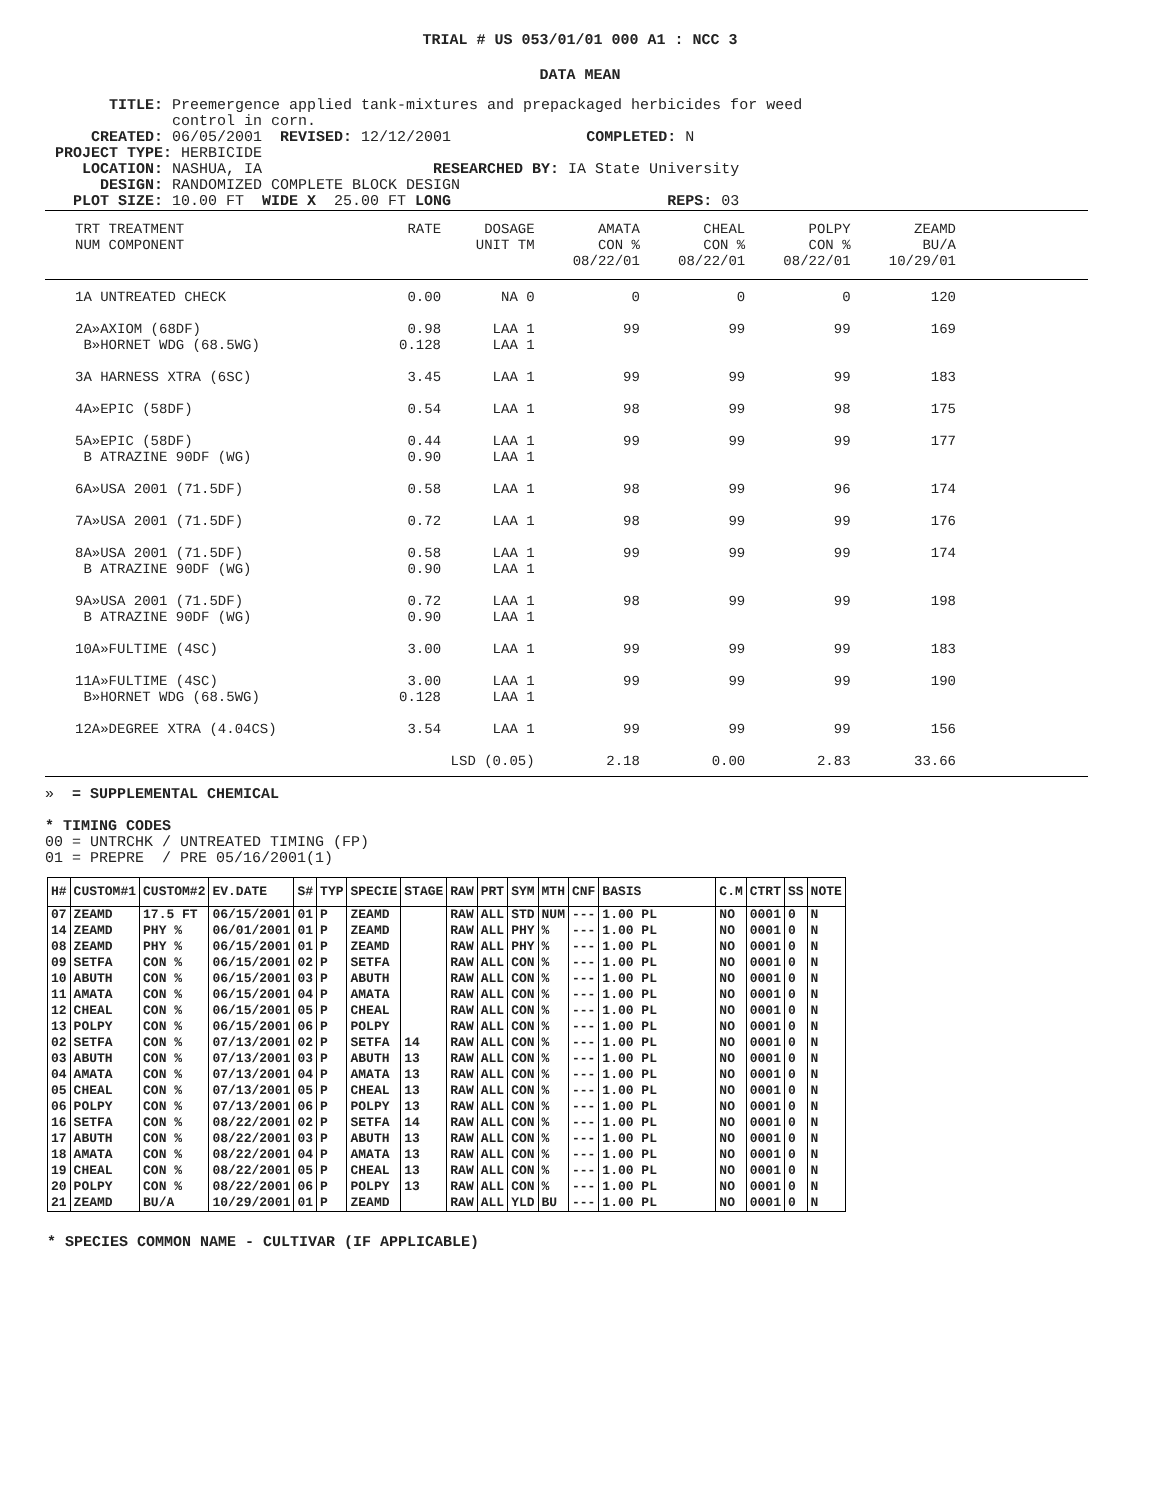TRIAL # US 053/01/01 000 A1 : NCC 3
DATA MEAN
TITLE: Preemergence applied tank-mixtures and prepackaged herbicides for weed control in corn. CREATED: 06/05/2001 REVISED: 12/12/2001 COMPLETED: N PROJECT TYPE: HERBICIDE LOCATION: NASHUA, IA RESEARCHED BY: IA State University DESIGN: RANDOMIZED COMPLETE BLOCK DESIGN PLOT SIZE: 10.00 FT WIDE X 25.00 FT LONG REPS: 03
| TRT TREATMENT NUM COMPONENT | RATE | DOSAGE UNIT TM | AMATA CON % 08/22/01 | CHEAL CON % 08/22/01 | POLPY CON % 08/22/01 | ZEAMD BU/A 10/29/01 | |
| --- | --- | --- | --- | --- | --- | --- | --- |
| 1A UNTREATED CHECK | 0.00 | NA 0 | 0 | 0 | 0 | 120 | |
| 2A»AXIOM (68DF) B»HORNET WDG (68.5WG) | 0.98 0.128 | LAA 1 LAA 1 | 99 | 99 | 99 | 169 | |
| 3A HARNESS XTRA (6SC) | 3.45 | LAA 1 | 99 | 99 | 99 | 183 | |
| 4A»EPIC (58DF) | 0.54 | LAA 1 | 98 | 99 | 98 | 175 | |
| 5A»EPIC (58DF) B ATRAZINE 90DF (WG) | 0.44 0.90 | LAA 1 LAA 1 | 99 | 99 | 99 | 177 | |
| 6A»USA 2001 (71.5DF) | 0.58 | LAA 1 | 98 | 99 | 96 | 174 | |
| 7A»USA 2001 (71.5DF) | 0.72 | LAA 1 | 98 | 99 | 99 | 176 | |
| 8A»USA 2001 (71.5DF) B ATRAZINE 90DF (WG) | 0.58 0.90 | LAA 1 LAA 1 | 99 | 99 | 99 | 174 | |
| 9A»USA 2001 (71.5DF) B ATRAZINE 90DF (WG) | 0.72 0.90 | LAA 1 LAA 1 | 98 | 99 | 99 | 198 | |
| 10A»FULTIME (4SC) | 3.00 | LAA 1 | 99 | 99 | 99 | 183 | |
| 11A»FULTIME (4SC) B»HORNET WDG (68.5WG) | 3.00 0.128 | LAA 1 LAA 1 | 99 | 99 | 99 | 190 | |
| 12A»DEGREE XTRA (4.04CS) | 3.54 | LAA 1 | 99 | 99 | 99 | 156 | |
| | LSD (0.05) | | 2.18 | 0.00 | 2.83 | 33.66 | |
» = SUPPLEMENTAL CHEMICAL
* TIMING CODES
00 = UNTRCHK / UNTREATED TIMING (FP)
01 = PREPRE / PRE 05/16/2001(1)
| H# | CUSTOM#1 | CUSTOM#2 | EV.DATE | S# | TYP | SPECIE | STAGE | RAW | PRT | SYM | MTH | CNF | BASIS | C.M | CTRT | SS | NOTE |
| --- | --- | --- | --- | --- | --- | --- | --- | --- | --- | --- | --- | --- | --- | --- | --- | --- | --- |
| 07 | ZEAMD | 17.5 FT | 06/15/2001 | 01 | P | ZEAMD | | RAW | ALL | STD | NUM | --- | 1.00 PL | NO | 0001 | 0 | N |
| 14 | ZEAMD | PHY % | 06/01/2001 | 01 | P | ZEAMD | | RAW | ALL | PHY | % | --- | 1.00 PL | NO | 0001 | 0 | N |
| 08 | ZEAMD | PHY % | 06/15/2001 | 01 | P | ZEAMD | | RAW | ALL | PHY | % | --- | 1.00 PL | NO | 0001 | 0 | N |
| 09 | SETFA | CON % | 06/15/2001 | 02 | P | SETFA | | RAW | ALL | CON | % | --- | 1.00 PL | NO | 0001 | 0 | N |
| 10 | ABUTH | CON % | 06/15/2001 | 03 | P | ABUTH | | RAW | ALL | CON | % | --- | 1.00 PL | NO | 0001 | 0 | N |
| 11 | AMATA | CON % | 06/15/2001 | 04 | P | AMATA | | RAW | ALL | CON | % | --- | 1.00 PL | NO | 0001 | 0 | N |
| 12 | CHEAL | CON % | 06/15/2001 | 05 | P | CHEAL | | RAW | ALL | CON | % | --- | 1.00 PL | NO | 0001 | 0 | N |
| 13 | POLPY | CON % | 06/15/2001 | 06 | P | POLPY | | RAW | ALL | CON | % | --- | 1.00 PL | NO | 0001 | 0 | N |
| 02 | SETFA | CON % | 07/13/2001 | 02 | P | SETFA | 14 | RAW | ALL | CON | % | --- | 1.00 PL | NO | 0001 | 0 | N |
| 03 | ABUTH | CON % | 07/13/2001 | 03 | P | ABUTH | 13 | RAW | ALL | CON | % | --- | 1.00 PL | NO | 0001 | 0 | N |
| 04 | AMATA | CON % | 07/13/2001 | 04 | P | AMATA | 13 | RAW | ALL | CON | % | --- | 1.00 PL | NO | 0001 | 0 | N |
| 05 | CHEAL | CON % | 07/13/2001 | 05 | P | CHEAL | 13 | RAW | ALL | CON | % | --- | 1.00 PL | NO | 0001 | 0 | N |
| 06 | POLPY | CON % | 07/13/2001 | 06 | P | POLPY | 13 | RAW | ALL | CON | % | --- | 1.00 PL | NO | 0001 | 0 | N |
| 16 | SETFA | CON % | 08/22/2001 | 02 | P | SETFA | 14 | RAW | ALL | CON | % | --- | 1.00 PL | NO | 0001 | 0 | N |
| 17 | ABUTH | CON % | 08/22/2001 | 03 | P | ABUTH | 13 | RAW | ALL | CON | % | --- | 1.00 PL | NO | 0001 | 0 | N |
| 18 | AMATA | CON % | 08/22/2001 | 04 | P | AMATA | 13 | RAW | ALL | CON | % | --- | 1.00 PL | NO | 0001 | 0 | N |
| 19 | CHEAL | CON % | 08/22/2001 | 05 | P | CHEAL | 13 | RAW | ALL | CON | % | --- | 1.00 PL | NO | 0001 | 0 | N |
| 20 | POLPY | CON % | 08/22/2001 | 06 | P | POLPY | 13 | RAW | ALL | CON | % | --- | 1.00 PL | NO | 0001 | 0 | N |
| 21 | ZEAMD | BU/A | 10/29/2001 | 01 | P | ZEAMD | | RAW | ALL | YLD | BU | --- | 1.00 PL | NO | 0001 | 0 | N |
* SPECIES COMMON NAME - CULTIVAR (IF APPLICABLE)